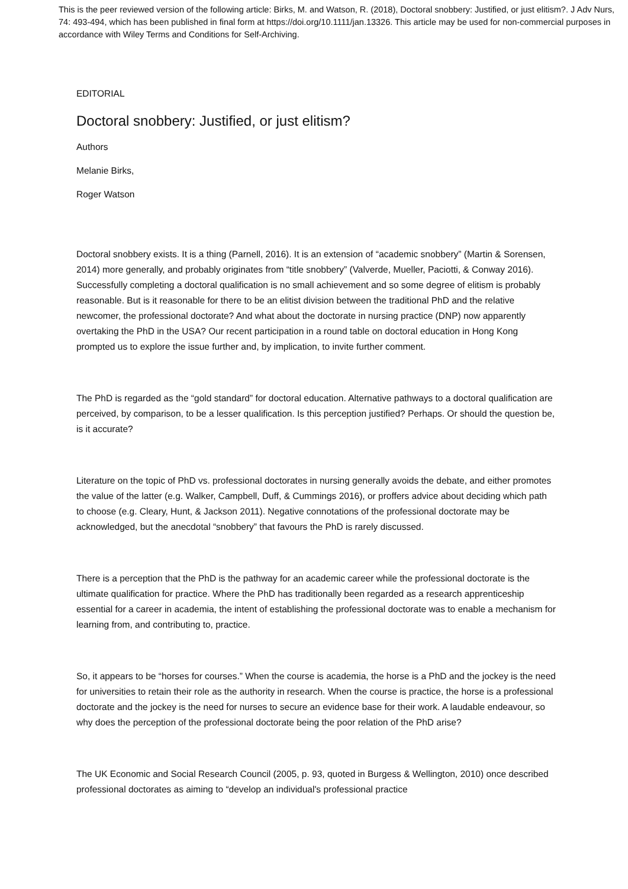This is the peer reviewed version of the following article: Birks, M. and Watson, R. (2018), Doctoral snobbery: Justified, or just elitism?. J Adv Nurs, 74: 493-494, which has been published in final form at https://doi.org/10.1111/jan.13326. This article may be used for non-commercial purposes in accordance with Wiley Terms and Conditions for Self-Archiving.
EDITORIAL
Doctoral snobbery: Justified, or just elitism?
Authors
Melanie Birks,
Roger Watson
Doctoral snobbery exists. It is a thing (Parnell, 2016). It is an extension of “academic snobbery” (Martin & Sorensen, 2014) more generally, and probably originates from “title snobbery” (Valverde, Mueller, Paciotti, & Conway 2016). Successfully completing a doctoral qualification is no small achievement and so some degree of elitism is probably reasonable. But is it reasonable for there to be an elitist division between the traditional PhD and the relative newcomer, the professional doctorate? And what about the doctorate in nursing practice (DNP) now apparently overtaking the PhD in the USA? Our recent participation in a round table on doctoral education in Hong Kong prompted us to explore the issue further and, by implication, to invite further comment.
The PhD is regarded as the “gold standard” for doctoral education. Alternative pathways to a doctoral qualification are perceived, by comparison, to be a lesser qualification. Is this perception justified? Perhaps. Or should the question be, is it accurate?
Literature on the topic of PhD vs. professional doctorates in nursing generally avoids the debate, and either promotes the value of the latter (e.g. Walker, Campbell, Duff, & Cummings 2016), or proffers advice about deciding which path to choose (e.g. Cleary, Hunt, & Jackson 2011). Negative connotations of the professional doctorate may be acknowledged, but the anecdotal “snobbery” that favours the PhD is rarely discussed.
There is a perception that the PhD is the pathway for an academic career while the professional doctorate is the ultimate qualification for practice. Where the PhD has traditionally been regarded as a research apprenticeship essential for a career in academia, the intent of establishing the professional doctorate was to enable a mechanism for learning from, and contributing to, practice.
So, it appears to be “horses for courses.” When the course is academia, the horse is a PhD and the jockey is the need for universities to retain their role as the authority in research. When the course is practice, the horse is a professional doctorate and the jockey is the need for nurses to secure an evidence base for their work. A laudable endeavour, so why does the perception of the professional doctorate being the poor relation of the PhD arise?
The UK Economic and Social Research Council (2005, p. 93, quoted in Burgess & Wellington, 2010) once described professional doctorates as aiming to “develop an individual's professional practice